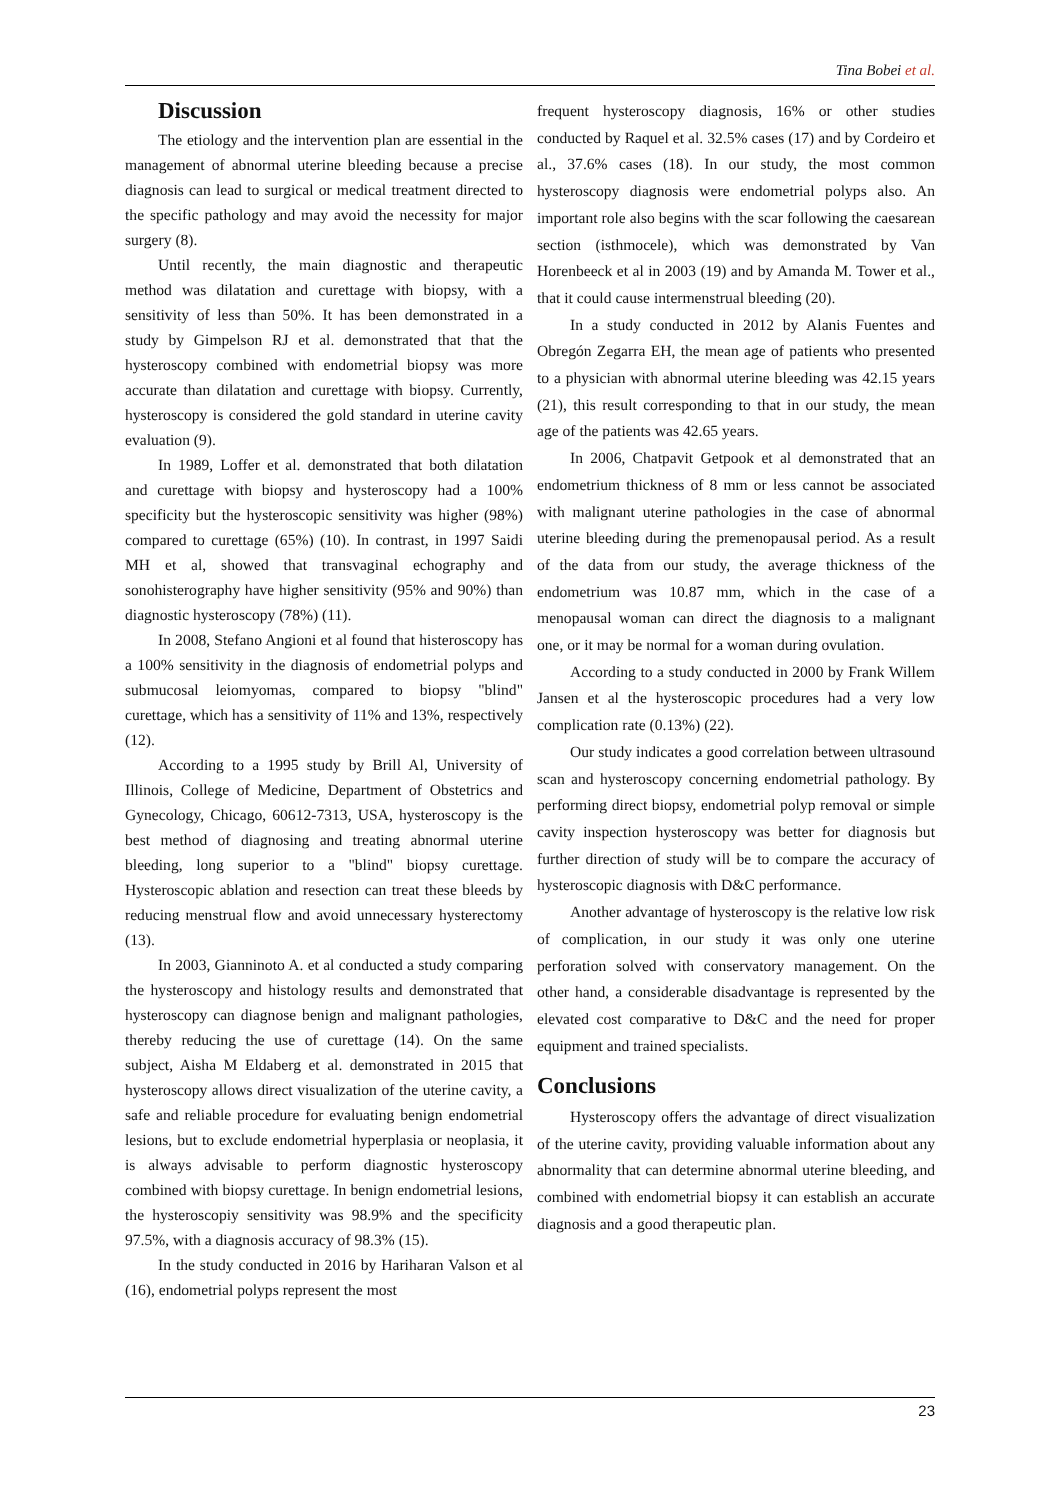Tina Bobei et al.
Discussion
The etiology and the intervention plan are essential in the management of abnormal uterine bleeding because a precise diagnosis can lead to surgical or medical treatment directed to the specific pathology and may avoid the necessity for major surgery (8).
Until recently, the main diagnostic and therapeutic method was dilatation and curettage with biopsy, with a sensitivity of less than 50%. It has been demonstrated in a study by Gimpelson RJ et al. demonstrated that that the hysteroscopy combined with endometrial biopsy was more accurate than dilatation and curettage with biopsy. Currently, hysteroscopy is considered the gold standard in uterine cavity evaluation (9).
In 1989, Loffer et al. demonstrated that both dilatation and curettage with biopsy and hysteroscopy had a 100% specificity but the hysteroscopic sensitivity was higher (98%) compared to curettage (65%) (10). In contrast, in 1997 Saidi MH et al, showed that transvaginal echography and sonohisterography have higher sensitivity (95% and 90%) than diagnostic hysteroscopy (78%) (11).
In 2008, Stefano Angioni et al found that histeroscopy has a 100% sensitivity in the diagnosis of endometrial polyps and submucosal leiomyomas, compared to biopsy "blind" curettage, which has a sensitivity of 11% and 13%, respectively (12).
According to a 1995 study by Brill Al, University of Illinois, College of Medicine, Department of Obstetrics and Gynecology, Chicago, 60612-7313, USA, hysteroscopy is the best method of diagnosing and treating abnormal uterine bleeding, long superior to a "blind" biopsy curettage. Hysteroscopic ablation and resection can treat these bleeds by reducing menstrual flow and avoid unnecessary hysterectomy (13).
In 2003, Gianninoto A. et al conducted a study comparing the hysteroscopy and histology results and demonstrated that hysteroscopy can diagnose benign and malignant pathologies, thereby reducing the use of curettage (14). On the same subject, Aisha M Eldaberg et al. demonstrated in 2015 that hysteroscopy allows direct visualization of the uterine cavity, a safe and reliable procedure for evaluating benign endometrial lesions, but to exclude endometrial hyperplasia or neoplasia, it is always advisable to perform diagnostic hysteroscopy combined with biopsy curettage. In benign endometrial lesions, the hysteroscopiy sensitivity was 98.9% and the specificity 97.5%, with a diagnosis accuracy of 98.3% (15).
In the study conducted in 2016 by Hariharan Valson et al (16), endometrial polyps represent the most
frequent hysteroscopy diagnosis, 16% or other studies conducted by Raquel et al. 32.5% cases (17) and by Cordeiro et al., 37.6% cases (18). In our study, the most common hysteroscopy diagnosis were endometrial polyps also. An important role also begins with the scar following the caesarean section (isthmocele), which was demonstrated by Van Horenbeeck et al in 2003 (19) and by Amanda M. Tower et al., that it could cause intermenstrual bleeding (20).
In a study conducted in 2012 by Alanis Fuentes and Obregón Zegarra EH, the mean age of patients who presented to a physician with abnormal uterine bleeding was 42.15 years (21), this result corresponding to that in our study, the mean age of the patients was 42.65 years.
In 2006, Chatpavit Getpook et al demonstrated that an endometrium thickness of 8 mm or less cannot be associated with malignant uterine pathologies in the case of abnormal uterine bleeding during the premenopausal period. As a result of the data from our study, the average thickness of the endometrium was 10.87 mm, which in the case of a menopausal woman can direct the diagnosis to a malignant one, or it may be normal for a woman during ovulation.
According to a study conducted in 2000 by Frank Willem Jansen et al the hysteroscopic procedures had a very low complication rate (0.13%) (22).
Our study indicates a good correlation between ultrasound scan and hysteroscopy concerning endometrial pathology. By performing direct biopsy, endometrial polyp removal or simple cavity inspection hysteroscopy was better for diagnosis but further direction of study will be to compare the accuracy of hysteroscopic diagnosis with D&C performance.
Another advantage of hysteroscopy is the relative low risk of complication, in our study it was only one uterine perforation solved with conservatory management. On the other hand, a considerable disadvantage is represented by the elevated cost comparative to D&C and the need for proper equipment and trained specialists.
Conclusions
Hysteroscopy offers the advantage of direct visualization of the uterine cavity, providing valuable information about any abnormality that can determine abnormal uterine bleeding, and combined with endometrial biopsy it can establish an accurate diagnosis and a good therapeutic plan.
23